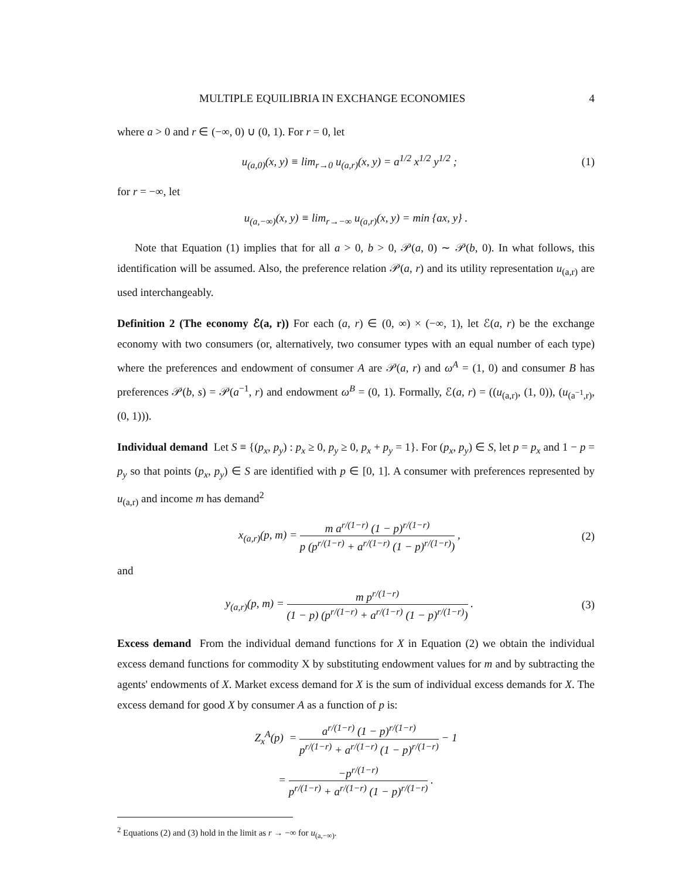MULTIPLE EQUILIBRIA IN EXCHANGE ECONOMIES 4
where a > 0 and r ∈ (−∞, 0) ∪ (0, 1). For r = 0, let
u<sub>(a,0)</sub>(x, y) ≡ lim<sub>r→0</sub> u<sub>(a,r)</sub>(x, y) = a<sup>1/2</sup> x<sup>1/2</sup> y<sup>1/2</sup> ;
(1)
for r = −∞, let
u<sub>(a,−∞)</sub>(x, y) ≡ lim<sub>r→−∞</sub> u<sub>(a,r)</sub>(x, y) = min {ax, y} .
Note that Equation (1) implies that for all a > 0, b > 0, 𝒫(a, 0) ∼ 𝒫(b, 0). In what follows, this identification will be assumed. Also, the preference relation 𝒫(a, r) and its utility representation u<sub>(a,r)</sub> are used interchangeably.
Definition 2 (The economy ℰ(a, r)) For each (a, r) ∈ (0, ∞) × (−∞, 1), let ℰ(a, r) be the exchange economy with two consumers (or, alternatively, two consumer types with an equal number of each type) where the preferences and endowment of consumer A are 𝒫(a, r) and ω<sup>A</sup> = (1, 0) and consumer B has preferences 𝒫(b, s) = 𝒫(a<sup>−1</sup>, r) and endowment ω<sup>B</sup> = (0, 1). Formally, ℰ(a, r) = ((u<sub>(a,r)</sub>, (1, 0)), (u<sub>(a<sup>−1</sup>,r)</sub>, (0, 1))).
Individual demand Let S ≡ {(p<sub>x</sub>, p<sub>y</sub>) : p<sub>x</sub> ≥ 0, p<sub>y</sub> ≥ 0, p<sub>x</sub> + p<sub>y</sub> = 1}. For (p<sub>x</sub>, p<sub>y</sub>) ∈ S, let p = p<sub>x</sub> and 1 − p = p<sub>y</sub> so that points (p<sub>x</sub>, p<sub>y</sub>) ∈ S are identified with p ∈ [0, 1]. A consumer with preferences represented by u<sub>(a,r)</sub> and income m has demand<sup>2</sup>
x<sub>(a,r)</sub>(p, m) = m a<sup>r/(1−r)</sup> (1 − p)<sup>r/(1−r)</sup> p (p<sup>r/(1−r)</sup> + a<sup>r/(1−r)</sup> (1 − p)<sup>r/(1−r)</sup>) ,
(2)
and
y<sub>(a,r)</sub>(p, m) = m p<sup>r/(1−r)</sup> (1 − p) (p<sup>r/(1−r)</sup> + a<sup>r/(1−r)</sup> (1 − p)<sup>r/(1−r)</sup>) .
(3)
Excess demand From the individual demand functions for X in Equation (2) we obtain the individual excess demand functions for commodity X by substituting endowment values for m and by subtracting the agents' endowments of X. Market excess demand for X is the sum of individual excess demands for X. The excess demand for good X by consumer A as a function of p is:
Z<sub>x</sub><sup>A</sup>(p) = a<sup>r/(1−r)</sup> (1 − p)<sup>r/(1−r)</sup> p<sup>r/(1−r)</sup> + a<sup>r/(1−r)</sup> (1 − p)<sup>r/(1−r)</sup> − 1
= −p<sup>r/(1−r)</sup> p<sup>r/(1−r)</sup> + a<sup>r/(1−r)</sup> (1 − p)<sup>r/(1−r)</sup> .
<sup>2</sup> Equations (2) and (3) hold in the limit as r → −∞ for u<sub>(a,−∞)</sub>.